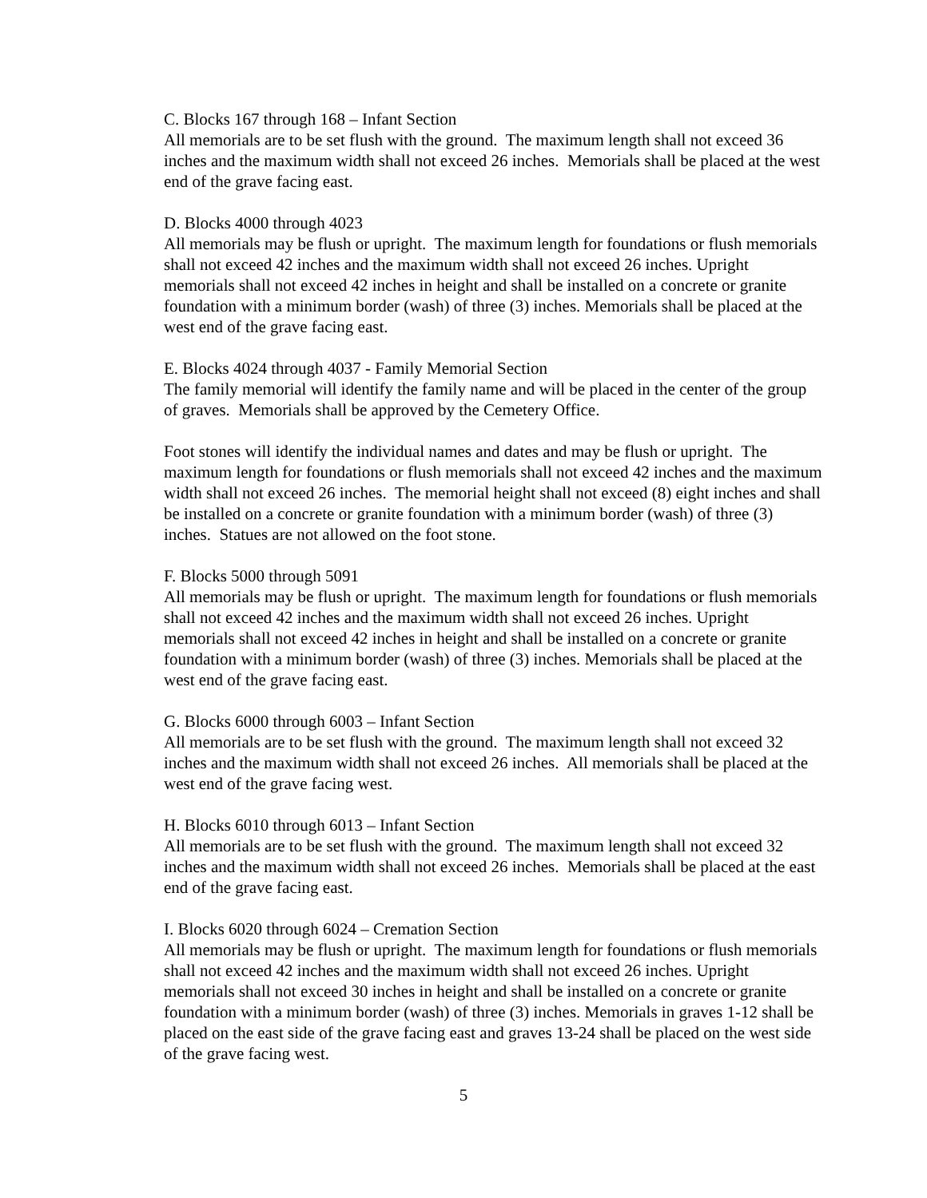C. Blocks 167 through 168 – Infant Section
All memorials are to be set flush with the ground. The maximum length shall not exceed 36 inches and the maximum width shall not exceed 26 inches. Memorials shall be placed at the west end of the grave facing east.
D. Blocks 4000 through 4023
All memorials may be flush or upright. The maximum length for foundations or flush memorials shall not exceed 42 inches and the maximum width shall not exceed 26 inches. Upright memorials shall not exceed 42 inches in height and shall be installed on a concrete or granite foundation with a minimum border (wash) of three (3) inches. Memorials shall be placed at the west end of the grave facing east.
E. Blocks 4024 through 4037 - Family Memorial Section
The family memorial will identify the family name and will be placed in the center of the group of graves. Memorials shall be approved by the Cemetery Office.
Foot stones will identify the individual names and dates and may be flush or upright. The maximum length for foundations or flush memorials shall not exceed 42 inches and the maximum width shall not exceed 26 inches. The memorial height shall not exceed (8) eight inches and shall be installed on a concrete or granite foundation with a minimum border (wash) of three (3) inches. Statues are not allowed on the foot stone.
F. Blocks 5000 through 5091
All memorials may be flush or upright. The maximum length for foundations or flush memorials shall not exceed 42 inches and the maximum width shall not exceed 26 inches. Upright memorials shall not exceed 42 inches in height and shall be installed on a concrete or granite foundation with a minimum border (wash) of three (3) inches. Memorials shall be placed at the west end of the grave facing east.
G. Blocks 6000 through 6003 – Infant Section
All memorials are to be set flush with the ground. The maximum length shall not exceed 32 inches and the maximum width shall not exceed 26 inches. All memorials shall be placed at the west end of the grave facing west.
H. Blocks 6010 through 6013 – Infant Section
All memorials are to be set flush with the ground. The maximum length shall not exceed 32 inches and the maximum width shall not exceed 26 inches. Memorials shall be placed at the east end of the grave facing east.
I. Blocks 6020 through 6024 – Cremation Section
All memorials may be flush or upright. The maximum length for foundations or flush memorials shall not exceed 42 inches and the maximum width shall not exceed 26 inches. Upright memorials shall not exceed 30 inches in height and shall be installed on a concrete or granite foundation with a minimum border (wash) of three (3) inches. Memorials in graves 1-12 shall be placed on the east side of the grave facing east and graves 13-24 shall be placed on the west side of the grave facing west.
5